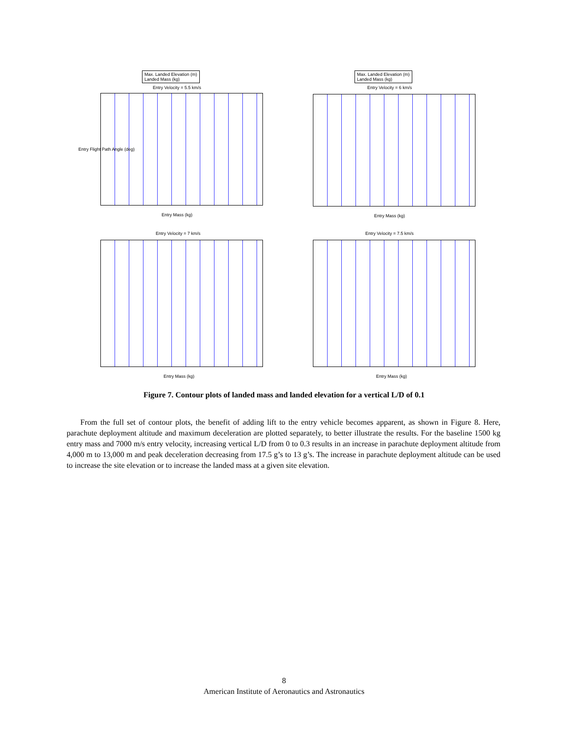Max. Landed Elevation (m)
Landed Mass (kg)
Entry Velocity = 5.5 km/s
Entry Mass (kg)
Entry Flight Path Angle (deg)
Max. Landed Elevation (m)
Landed Mass (kg)
Entry Velocity = 6 km/s
Entry Mass (kg)
Entry Velocity = 7 km/s
Entry Mass (kg)
Entry Velocity = 7.5 km/s
Entry Mass (kg)
Figure 7. Contour plots of landed mass and landed elevation for a vertical L/D of 0.1
From the full set of contour plots, the benefit of adding lift to the entry vehicle becomes apparent, as shown in Figure 8. Here, parachute deployment altitude and maximum deceleration are plotted separately, to better illustrate the results. For the baseline 1500 kg entry mass and 7000 m/s entry velocity, increasing vertical L/D from 0 to 0.3 results in an increase in parachute deployment altitude from 4,000 m to 13,000 m and peak deceleration decreasing from 17.5 g’s to 13 g’s. The increase in parachute deployment altitude can be used to increase the site elevation or to increase the landed mass at a given site elevation.
8
American Institute of Aeronautics and Astronautics